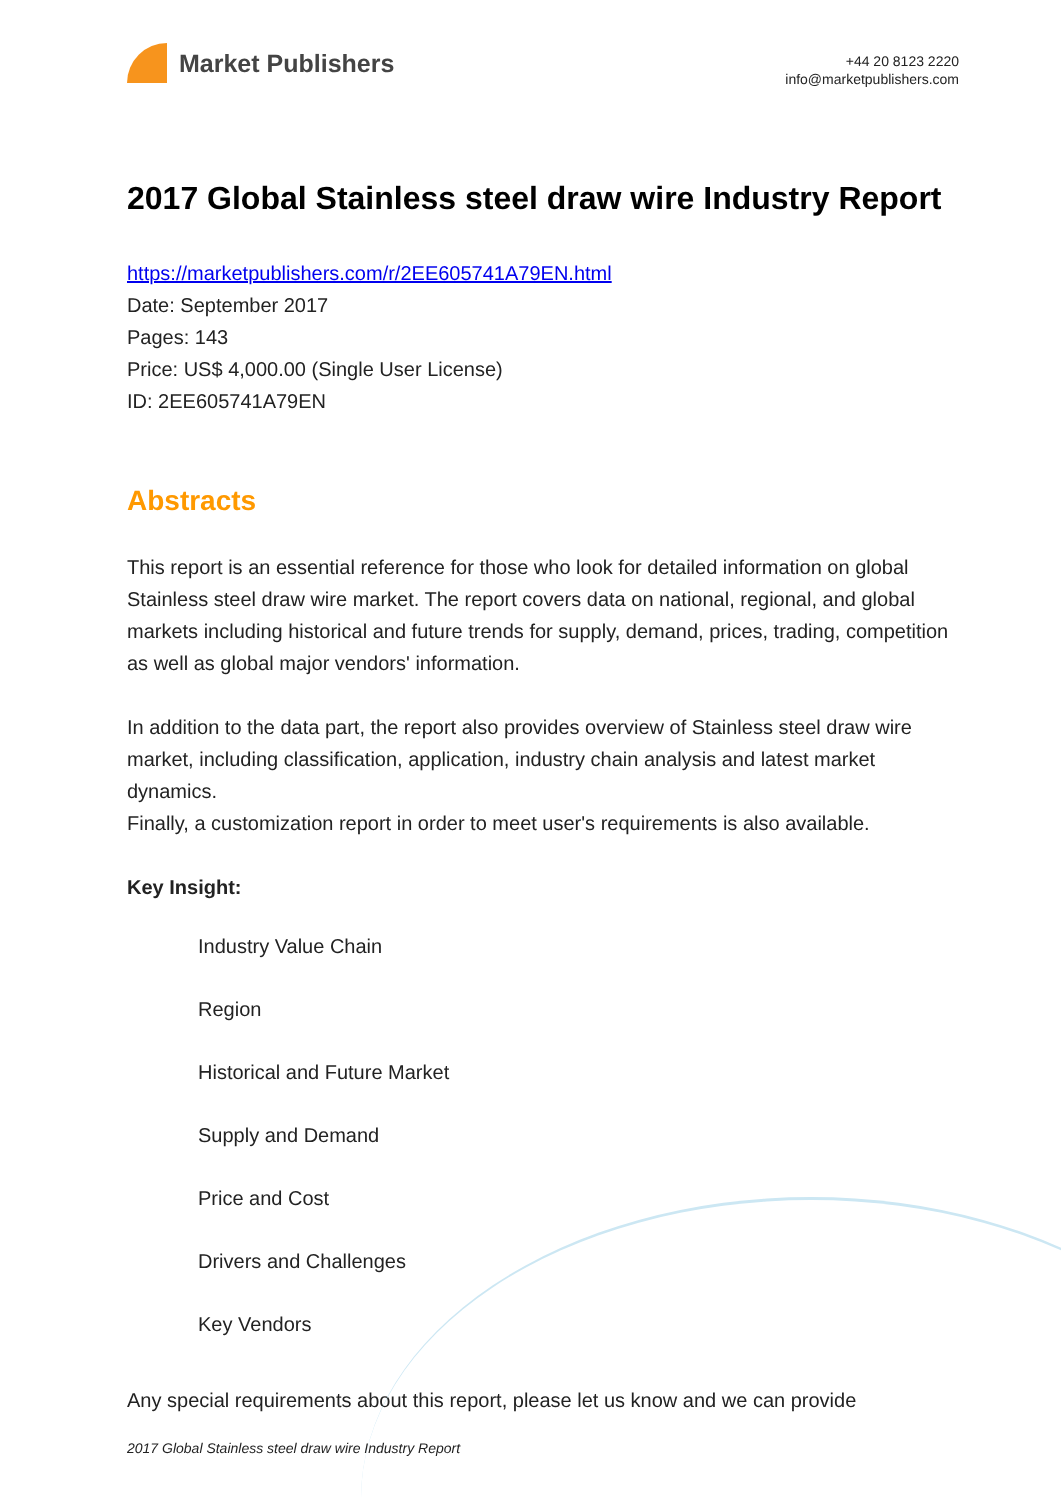Market Publishers
+44 20 8123 2220
info@marketpublishers.com
2017 Global Stainless steel draw wire Industry Report
https://marketpublishers.com/r/2EE605741A79EN.html
Date: September 2017
Pages: 143
Price: US$ 4,000.00 (Single User License)
ID: 2EE605741A79EN
Abstracts
This report is an essential reference for those who look for detailed information on global Stainless steel draw wire market. The report covers data on national, regional, and global markets including historical and future trends for supply, demand, prices, trading, competition as well as global major vendors' information.
In addition to the data part, the report also provides overview of Stainless steel draw wire market, including classification, application, industry chain analysis and latest market dynamics.
Finally, a customization report in order to meet user's requirements is also available.
Key Insight:
Industry Value Chain
Region
Historical and Future Market
Supply and Demand
Price and Cost
Drivers and Challenges
Key Vendors
Any special requirements about this report, please let us know and we can provide
2017 Global Stainless steel draw wire Industry Report